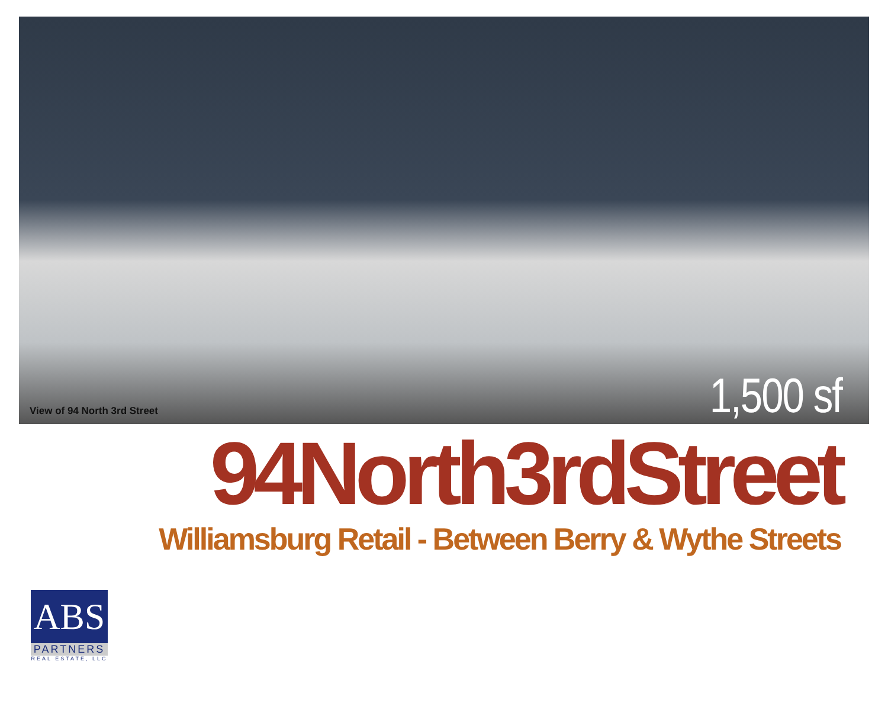View of 94 North 3rd Street
1,500 sf
94North3rdStreet
Williamsburg Retail - Between Berry & Wythe Streets
ABS
PARTNERS
REAL ESTATE, LLC